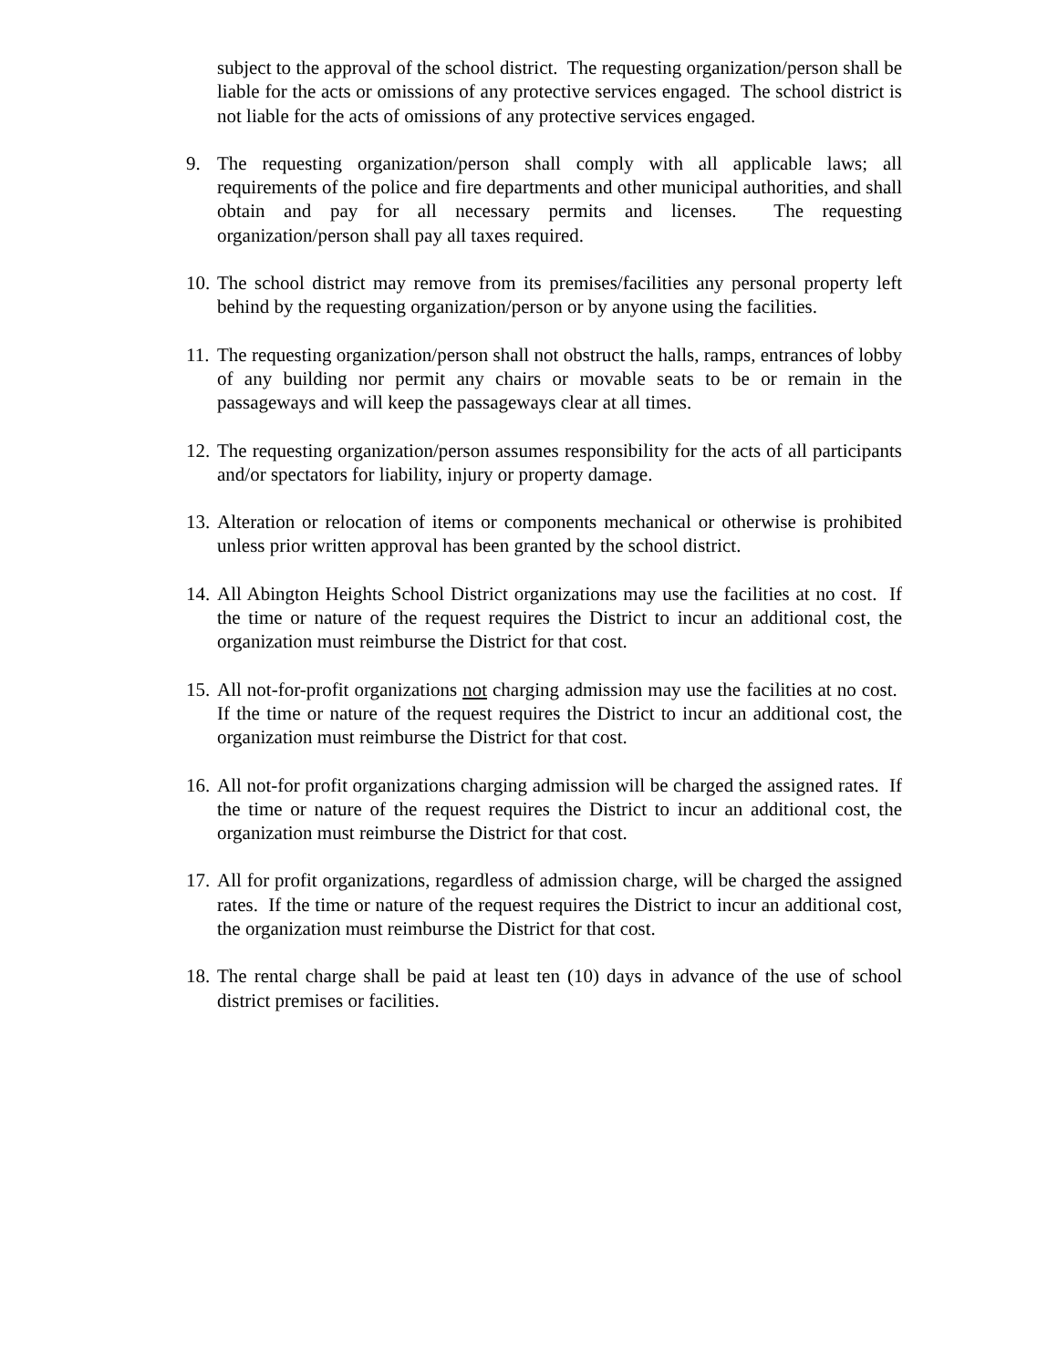subject to the approval of the school district. The requesting organization/person shall be liable for the acts or omissions of any protective services engaged. The school district is not liable for the acts of omissions of any protective services engaged.
9. The requesting organization/person shall comply with all applicable laws; all requirements of the police and fire departments and other municipal authorities, and shall obtain and pay for all necessary permits and licenses. The requesting organization/person shall pay all taxes required.
10.
The school district may remove from its premises/facilities any personal property left behind by the requesting organization/person or by anyone using the facilities.
11.
The requesting organization/person shall not obstruct the halls, ramps, entrances of lobby of any building nor permit any chairs or movable seats to be or remain in the passageways and will keep the passageways clear at all times.
12.
The requesting organization/person assumes responsibility for the acts of all participants and/or spectators for liability, injury or property damage.
13.
Alteration or relocation of items or components mechanical or otherwise is prohibited unless prior written approval has been granted by the school district.
14.
All Abington Heights School District organizations may use the facilities at no cost. If the time or nature of the request requires the District to incur an additional cost, the organization must reimburse the District for that cost.
15.
All not-for-profit organizations not charging admission may use the facilities at no cost. If the time or nature of the request requires the District to incur an additional cost, the organization must reimburse the District for that cost.
16.
All not-for profit organizations charging admission will be charged the assigned rates. If the time or nature of the request requires the District to incur an additional cost, the organization must reimburse the District for that cost.
17.
All for profit organizations, regardless of admission charge, will be charged the assigned rates. If the time or nature of the request requires the District to incur an additional cost, the organization must reimburse the District for that cost.
18.
The rental charge shall be paid at least ten (10) days in advance of the use of school district premises or facilities.